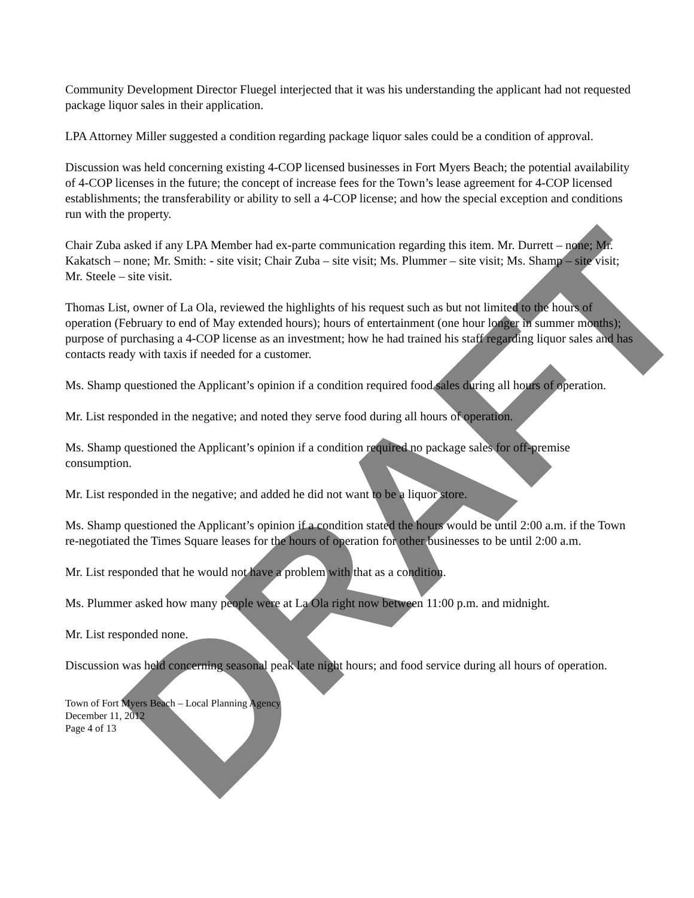DRAFT
Community Development Director Fluegel interjected that it was his understanding the applicant had not requested package liquor sales in their application.
LPA Attorney Miller suggested a condition regarding package liquor sales could be a condition of approval.
Discussion was held concerning existing 4-COP licensed businesses in Fort Myers Beach; the potential availability of 4-COP licenses in the future; the concept of increase fees for the Town’s lease agreement for 4-COP licensed establishments; the transferability or ability to sell a 4-COP license; and how the special exception and conditions run with the property.
Chair Zuba asked if any LPA Member had ex-parte communication regarding this item. Mr. Durrett – none; Mr. Kakatsch – none; Mr. Smith: - site visit; Chair Zuba – site visit; Ms. Plummer – site visit; Ms. Shamp – site visit; Mr. Steele – site visit.
Thomas List, owner of La Ola, reviewed the highlights of his request such as but not limited to the hours of operation (February to end of May extended hours); hours of entertainment (one hour longer in summer months); purpose of purchasing a 4-COP license as an investment; how he had trained his staff regarding liquor sales and has contacts ready with taxis if needed for a customer.
Ms. Shamp questioned the Applicant’s opinion if a condition required food sales during all hours of operation.
Mr. List responded in the negative; and noted they serve food during all hours of operation.
Ms. Shamp questioned the Applicant’s opinion if a condition required no package sales for off-premise consumption.
Mr. List responded in the negative; and added he did not want to be a liquor store.
Ms. Shamp questioned the Applicant’s opinion if a condition stated the hours would be until 2:00 a.m. if the Town re-negotiated the Times Square leases for the hours of operation for other businesses to be until 2:00 a.m.
Mr. List responded that he would not have a problem with that as a condition.
Ms. Plummer asked how many people were at La Ola right now between 11:00 p.m. and midnight.
Mr. List responded none.
Discussion was held concerning seasonal peak late night hours; and food service during all hours of operation.
Town of Fort Myers Beach – Local Planning Agency
December 11, 2012
Page 4 of 13